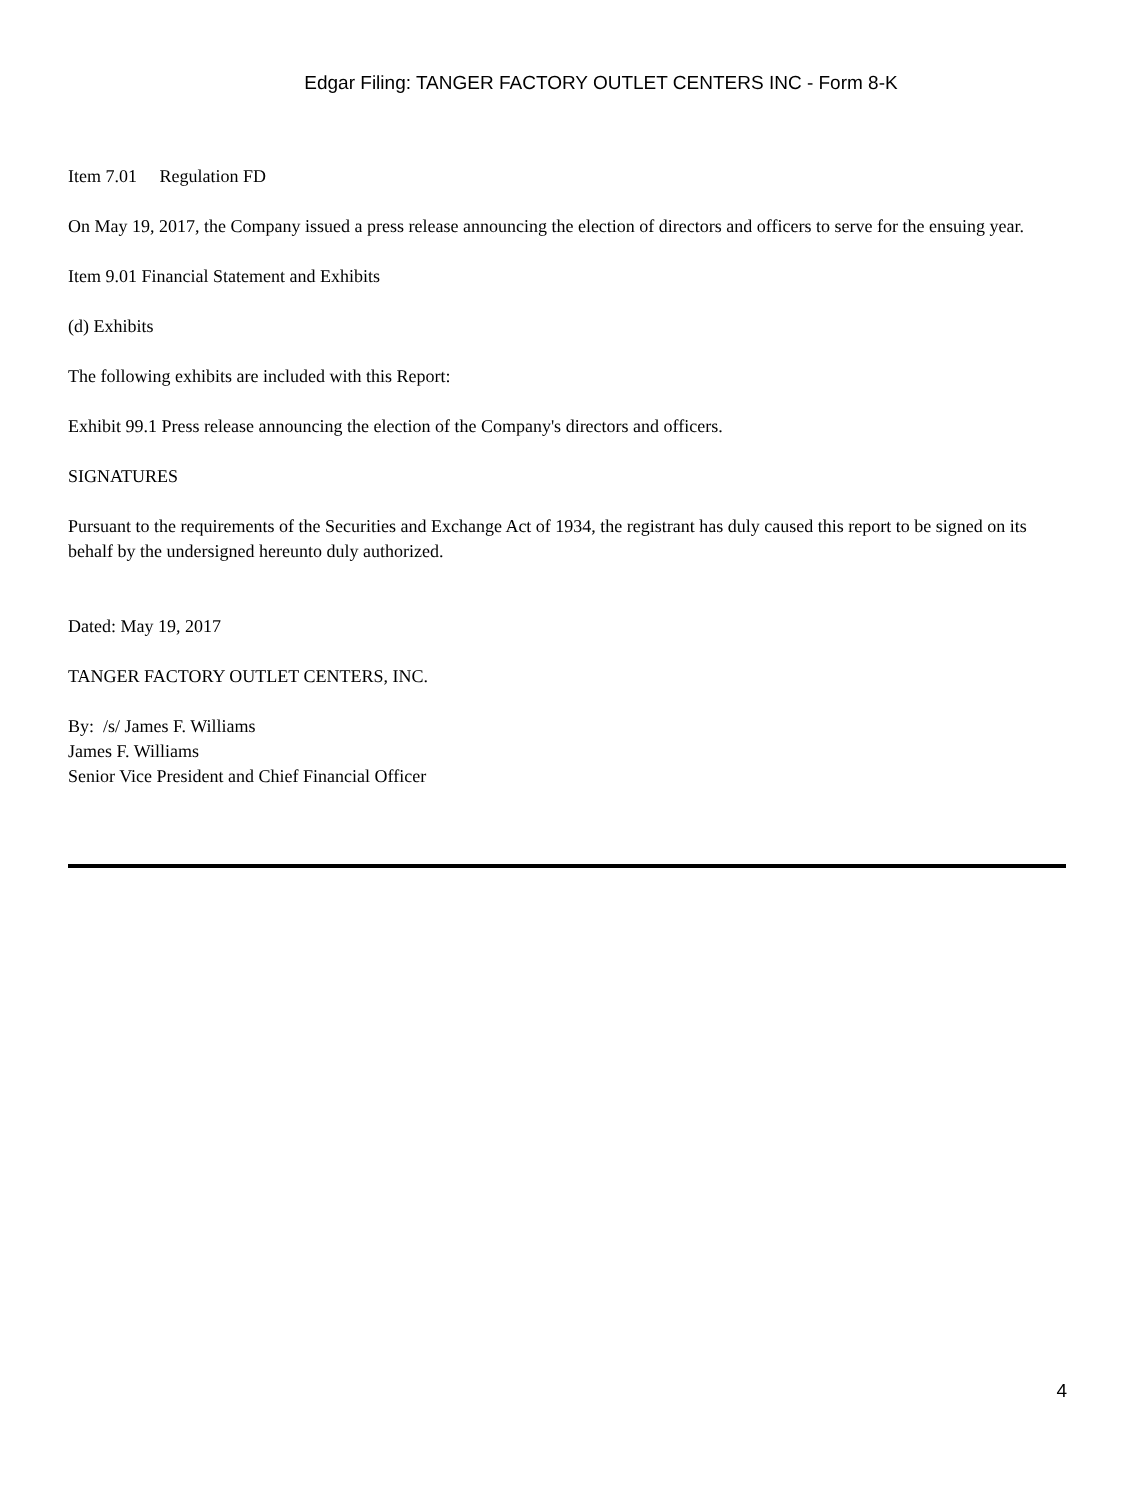Edgar Filing: TANGER FACTORY OUTLET CENTERS INC - Form 8-K
Item 7.01 Regulation FD
On May 19, 2017, the Company issued a press release announcing the election of directors and officers to serve for the ensuing year.
Item 9.01 Financial Statement and Exhibits
(d) Exhibits
The following exhibits are included with this Report:
Exhibit 99.1 Press release announcing the election of the Company's directors and officers.
SIGNATURES
Pursuant to the requirements of the Securities and Exchange Act of 1934, the registrant has duly caused this report to be signed on its behalf by the undersigned hereunto duly authorized.
Dated: May 19, 2017
TANGER FACTORY OUTLET CENTERS, INC.
By: /s/ James F. Williams
James F. Williams
Senior Vice President and Chief Financial Officer
4